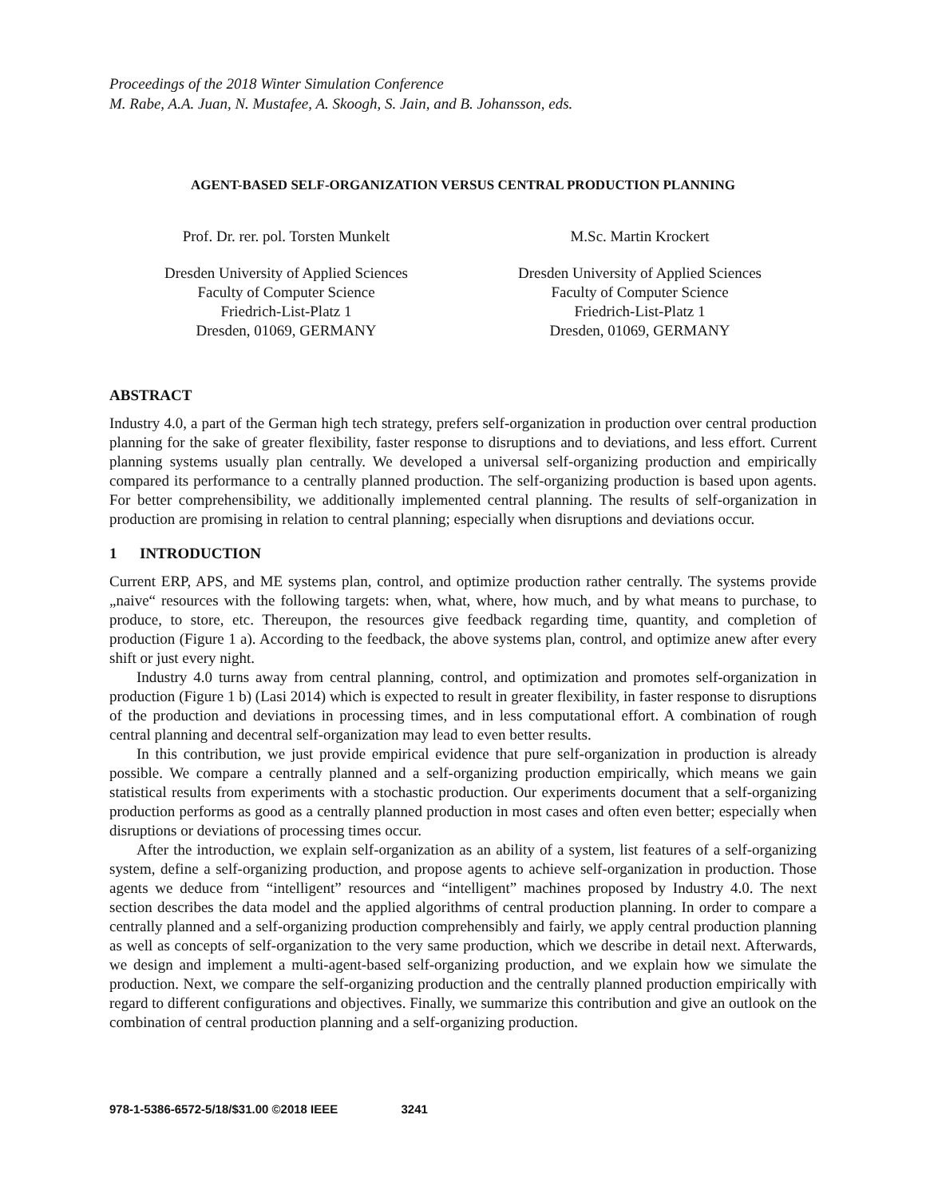Proceedings of the 2018 Winter Simulation Conference
M. Rabe, A.A. Juan, N. Mustafee, A. Skoogh, S. Jain, and B. Johansson, eds.
AGENT-BASED SELF-ORGANIZATION VERSUS CENTRAL PRODUCTION PLANNING
Prof. Dr. rer. pol. Torsten Munkelt
Dresden University of Applied Sciences
Faculty of Computer Science
Friedrich-List-Platz 1
Dresden, 01069, GERMANY
M.Sc. Martin Krockert
Dresden University of Applied Sciences
Faculty of Computer Science
Friedrich-List-Platz 1
Dresden, 01069, GERMANY
ABSTRACT
Industry 4.0, a part of the German high tech strategy, prefers self-organization in production over central production planning for the sake of greater flexibility, faster response to disruptions and to deviations, and less effort. Current planning systems usually plan centrally. We developed a universal self-organizing production and empirically compared its performance to a centrally planned production. The self-organizing production is based upon agents. For better comprehensibility, we additionally implemented central planning. The results of self-organization in production are promising in relation to central planning; especially when disruptions and deviations occur.
1 INTRODUCTION
Current ERP, APS, and ME systems plan, control, and optimize production rather centrally. The systems provide „naive“ resources with the following targets: when, what, where, how much, and by what means to purchase, to produce, to store, etc. Thereupon, the resources give feedback regarding time, quantity, and completion of production (Figure 1 a). According to the feedback, the above systems plan, control, and optimize anew after every shift or just every night.
Industry 4.0 turns away from central planning, control, and optimization and promotes self-organization in production (Figure 1 b) (Lasi 2014) which is expected to result in greater flexibility, in faster response to disruptions of the production and deviations in processing times, and in less computational effort. A combination of rough central planning and decentral self-organization may lead to even better results.
In this contribution, we just provide empirical evidence that pure self-organization in production is already possible. We compare a centrally planned and a self-organizing production empirically, which means we gain statistical results from experiments with a stochastic production. Our experiments document that a self-organizing production performs as good as a centrally planned production in most cases and often even better; especially when disruptions or deviations of processing times occur.
After the introduction, we explain self-organization as an ability of a system, list features of a self-organizing system, define a self-organizing production, and propose agents to achieve self-organization in production. Those agents we deduce from “intelligent” resources and “intelligent” machines proposed by Industry 4.0. The next section describes the data model and the applied algorithms of central production planning. In order to compare a centrally planned and a self-organizing production comprehensibly and fairly, we apply central production planning as well as concepts of self-organization to the very same production, which we describe in detail next. Afterwards, we design and implement a multi-agent-based self-organizing production, and we explain how we simulate the production. Next, we compare the self-organizing production and the centrally planned production empirically with regard to different configurations and objectives. Finally, we summarize this contribution and give an outlook on the combination of central production planning and a self-organizing production.
978-1-5386-6572-5/18/$31.00 ©2018 IEEE 3241